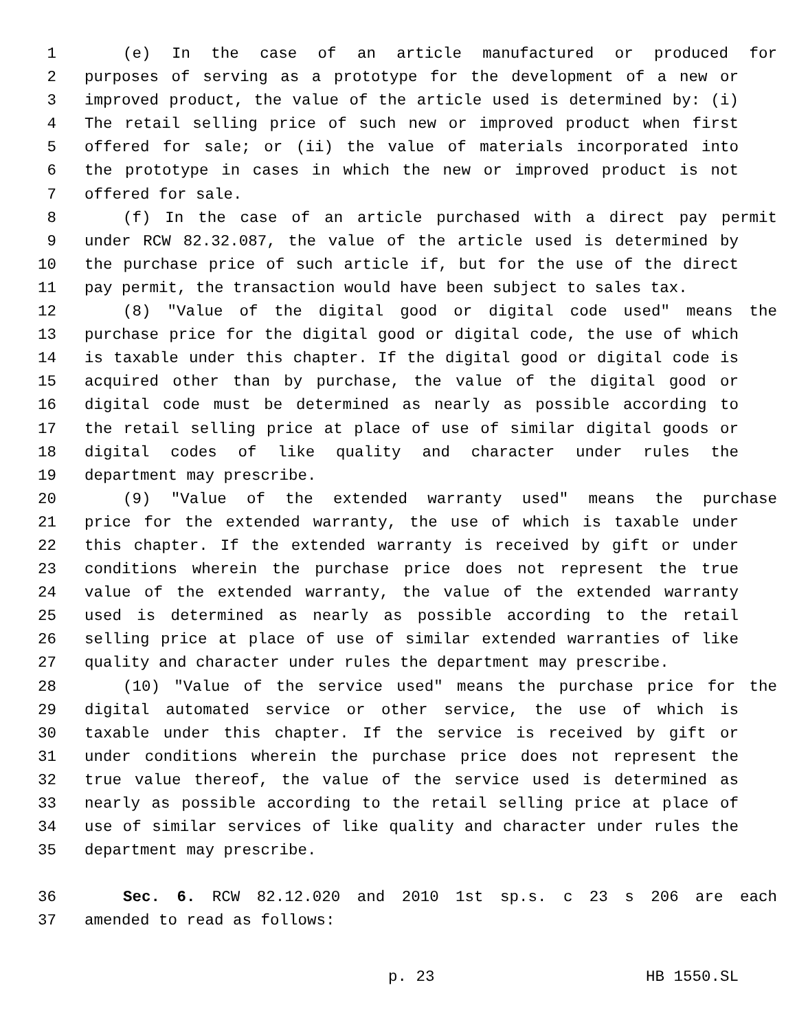1 (e) In the case of an article manufactured or produced for
2 purposes of serving as a prototype for the development of a new or
3 improved product, the value of the article used is determined by: (i)
4 The retail selling price of such new or improved product when first
5 offered for sale; or (ii) the value of materials incorporated into
6 the prototype in cases in which the new or improved product is not
7 offered for sale.
8 (f) In the case of an article purchased with a direct pay permit
9 under RCW 82.32.087, the value of the article used is determined by
10 the purchase price of such article if, but for the use of the direct
11 pay permit, the transaction would have been subject to sales tax.
12 (8) "Value of the digital good or digital code used" means the
13 purchase price for the digital good or digital code, the use of which
14 is taxable under this chapter. If the digital good or digital code is
15 acquired other than by purchase, the value of the digital good or
16 digital code must be determined as nearly as possible according to
17 the retail selling price at place of use of similar digital goods or
18 digital codes of like quality and character under rules the
19 department may prescribe.
20 (9) "Value of the extended warranty used" means the purchase
21 price for the extended warranty, the use of which is taxable under
22 this chapter. If the extended warranty is received by gift or under
23 conditions wherein the purchase price does not represent the true
24 value of the extended warranty, the value of the extended warranty
25 used is determined as nearly as possible according to the retail
26 selling price at place of use of similar extended warranties of like
27 quality and character under rules the department may prescribe.
28 (10) "Value of the service used" means the purchase price for the
29 digital automated service or other service, the use of which is
30 taxable under this chapter. If the service is received by gift or
31 under conditions wherein the purchase price does not represent the
32 true value thereof, the value of the service used is determined as
33 nearly as possible according to the retail selling price at place of
34 use of similar services of like quality and character under rules the
35 department may prescribe.
36 Sec. 6. RCW 82.12.020 and 2010 1st sp.s. c 23 s 206 are each
37 amended to read as follows:
p. 23 HB 1550.SL